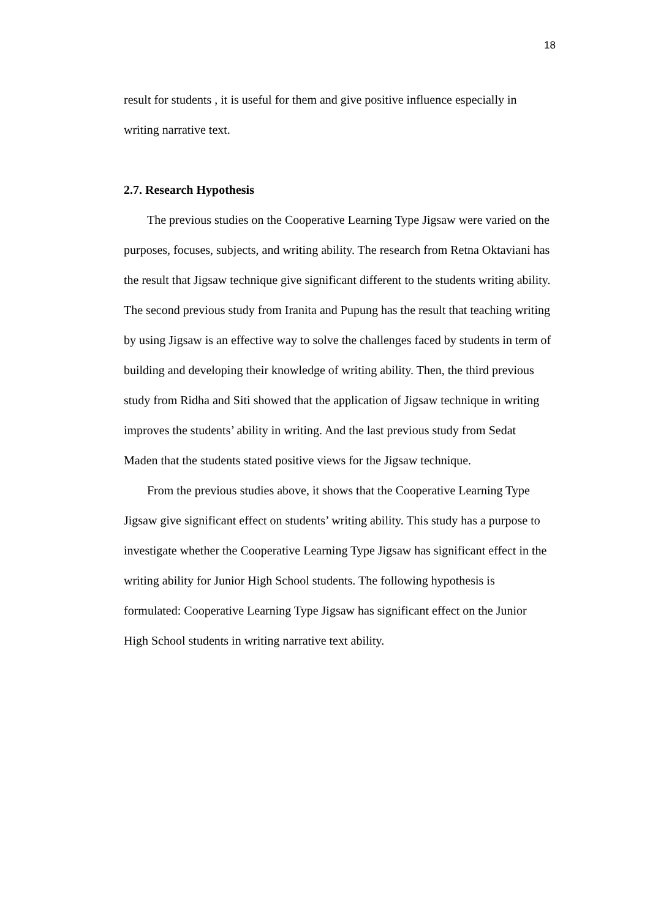18
result for students , it is useful for them and give positive influence especially in writing narrative text.
2.7. Research Hypothesis
The previous studies on the Cooperative Learning Type Jigsaw were varied on the purposes, focuses, subjects, and writing ability. The research from Retna Oktaviani has the result that Jigsaw technique give significant different to the students writing ability. The second previous study from Iranita and Pupung has the result that teaching writing by using Jigsaw is an effective way to solve the challenges faced by students in term of building and developing their knowledge of writing ability. Then, the third previous study from Ridha and Siti showed that the application of Jigsaw technique in writing improves the students’ ability in writing. And the last previous study from Sedat Maden that the students stated positive views for the Jigsaw technique.
From the previous studies above, it shows that the Cooperative Learning Type Jigsaw give significant effect on students’ writing ability. This study has a purpose to investigate whether the Cooperative Learning Type Jigsaw has significant effect in the writing ability for Junior High School students. The following hypothesis is formulated: Cooperative Learning Type Jigsaw has significant effect on the Junior High School students in writing narrative text ability.